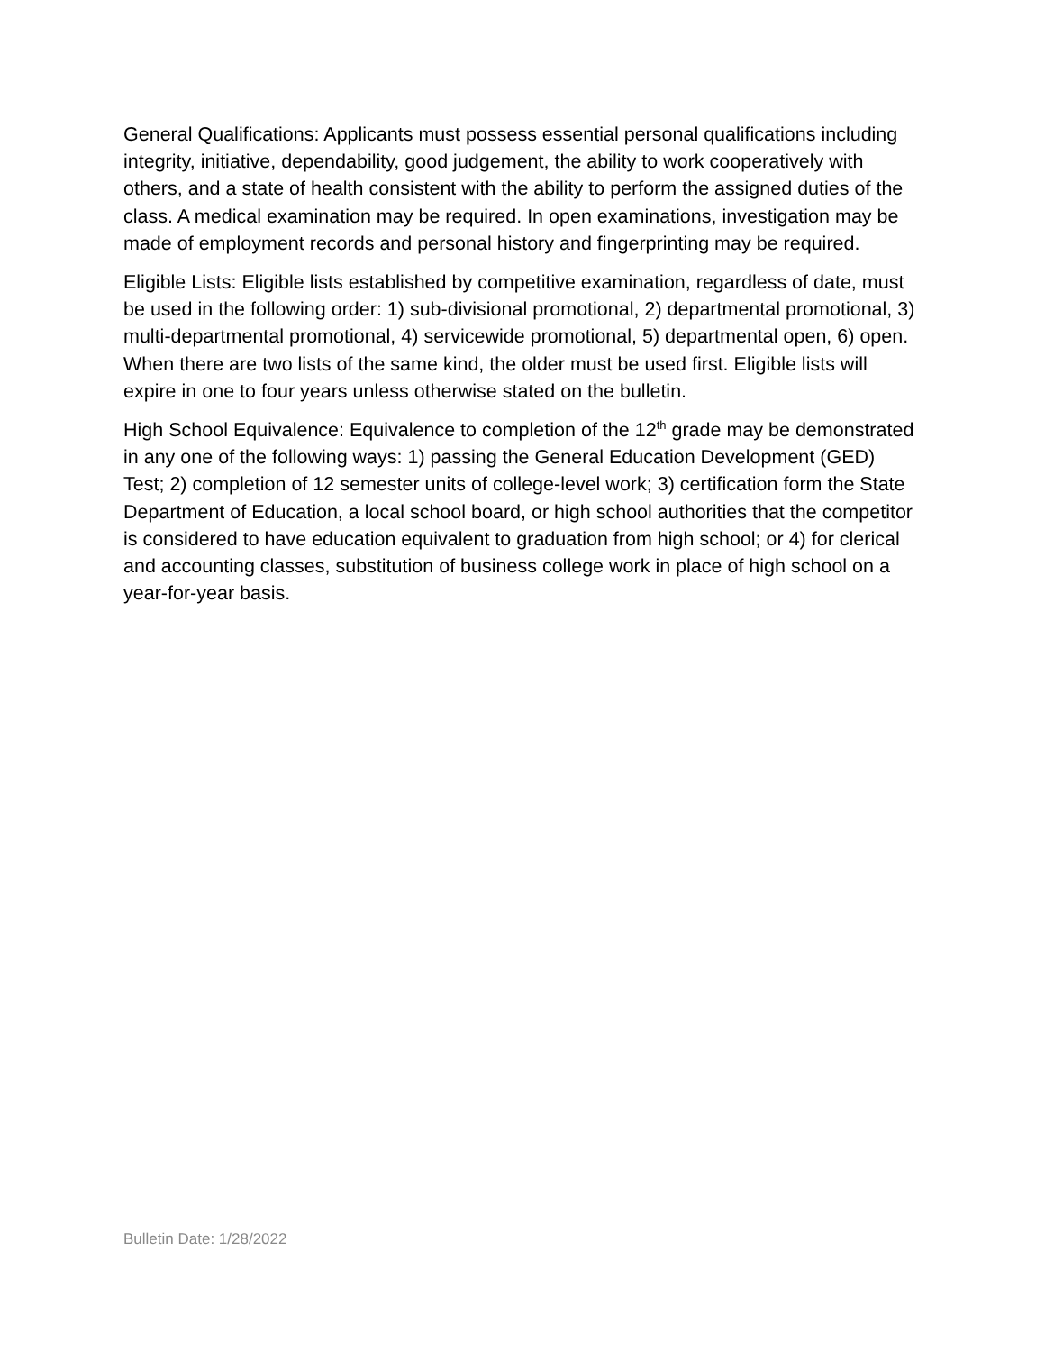General Qualifications: Applicants must possess essential personal qualifications including integrity, initiative, dependability, good judgement, the ability to work cooperatively with others, and a state of health consistent with the ability to perform the assigned duties of the class. A medical examination may be required. In open examinations, investigation may be made of employment records and personal history and fingerprinting may be required.
Eligible Lists: Eligible lists established by competitive examination, regardless of date, must be used in the following order: 1) sub-divisional promotional, 2) departmental promotional, 3) multi-departmental promotional, 4) servicewide promotional, 5) departmental open, 6) open. When there are two lists of the same kind, the older must be used first. Eligible lists will expire in one to four years unless otherwise stated on the bulletin.
High School Equivalence: Equivalence to completion of the 12<sup>th</sup> grade may be demonstrated in any one of the following ways: 1) passing the General Education Development (GED) Test; 2) completion of 12 semester units of college-level work; 3) certification form the State Department of Education, a local school board, or high school authorities that the competitor is considered to have education equivalent to graduation from high school; or 4) for clerical and accounting classes, substitution of business college work in place of high school on a year-for-year basis.
Bulletin Date: 1/28/2022